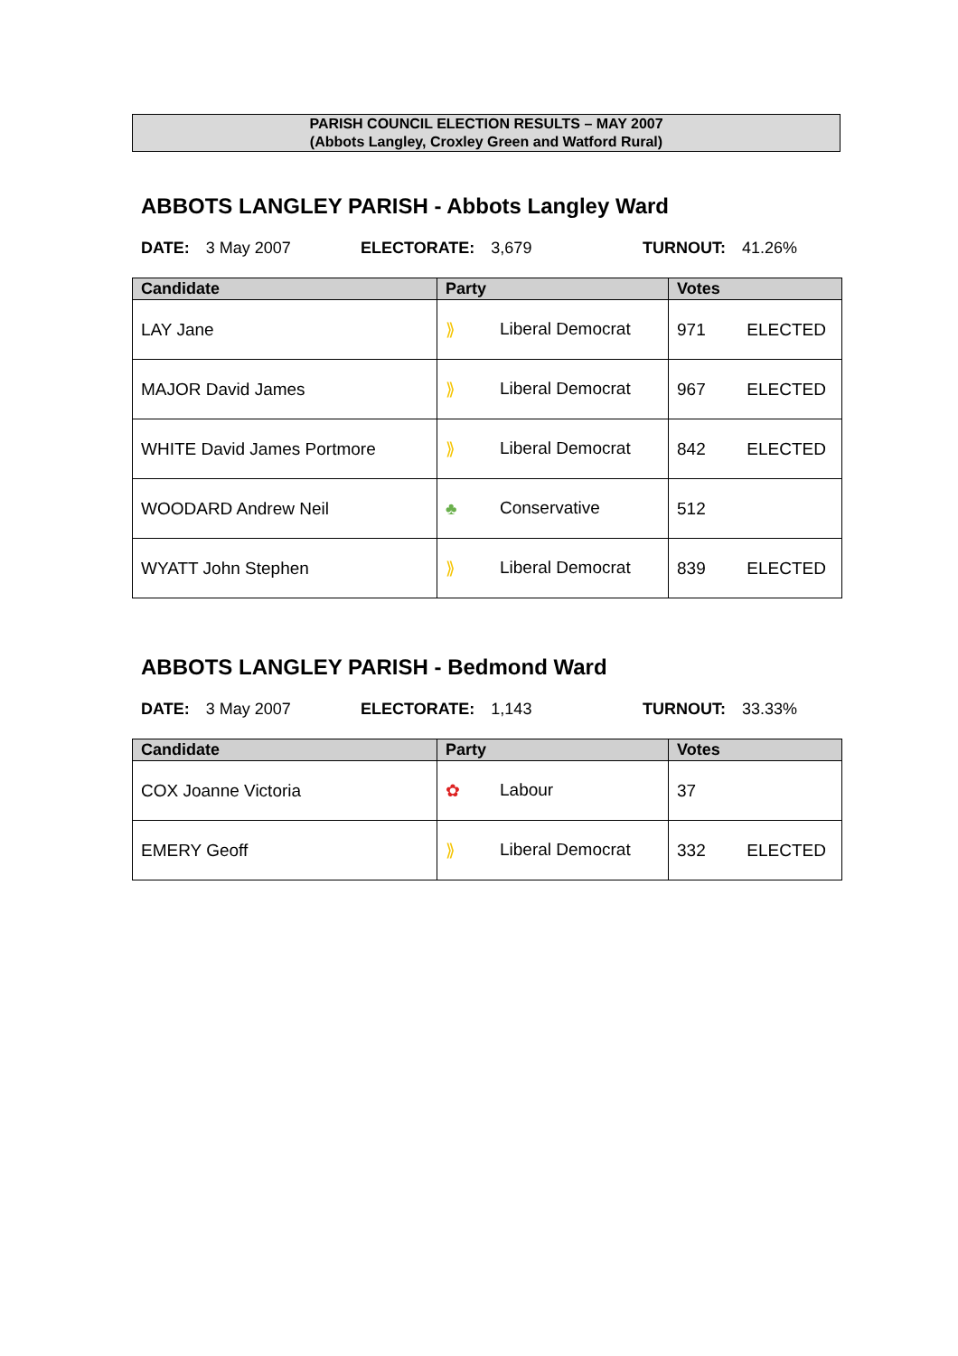PARISH COUNCIL ELECTION RESULTS – MAY 2007
(Abbots Langley, Croxley Green and Watford Rural)
ABBOTS LANGLEY PARISH - Abbots Langley Ward
DATE: 3 May 2007 ELECTORATE: 3,679 TURNOUT: 41.26%
| Candidate | Party | Votes |
| --- | --- | --- |
| LAY Jane | ⟫ Liberal Democrat | 971 ELECTED |
| MAJOR David James | ⟫ Liberal Democrat | 967 ELECTED |
| WHITE David James Portmore | ⟫ Liberal Democrat | 842 ELECTED |
| WOODARD Andrew Neil | ♣ Conservative | 512 |
| WYATT John Stephen | ⟫ Liberal Democrat | 839 ELECTED |
ABBOTS LANGLEY PARISH - Bedmond Ward
DATE: 3 May 2007 ELECTORATE: 1,143 TURNOUT: 33.33%
| Candidate | Party | Votes |
| --- | --- | --- |
| COX Joanne Victoria | ✿ Labour | 37 |
| EMERY Geoff | ⟫ Liberal Democrat | 332 ELECTED |